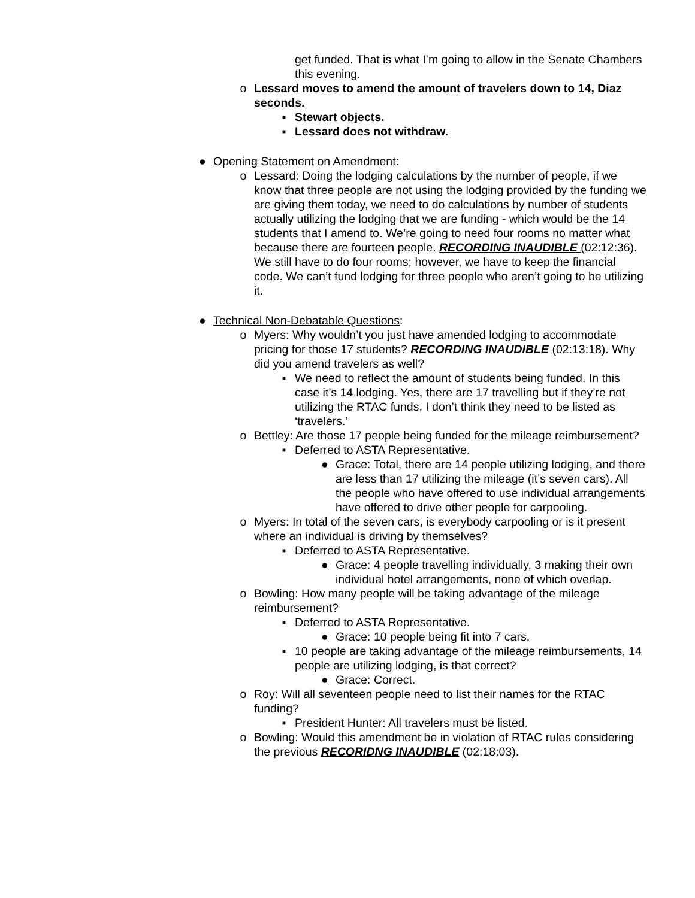get funded. That is what I’m going to allow in the Senate Chambers this evening.
o Lessard moves to amend the amount of travelers down to 14, Diaz seconds.
▪ Stewart objects.
▪ Lessard does not withdraw.
● Opening Statement on Amendment:
o Lessard: Doing the lodging calculations by the number of people, if we know that three people are not using the lodging provided by the funding we are giving them today, we need to do calculations by number of students actually utilizing the lodging that we are funding - which would be the 14 students that I amend to. We’re going to need four rooms no matter what because there are fourteen people. RECORDING INAUDIBLE (02:12:36). We still have to do four rooms; however, we have to keep the financial code. We can’t fund lodging for three people who aren’t going to be utilizing it.
● Technical Non-Debatable Questions:
o Myers: Why wouldn’t you just have amended lodging to accommodate pricing for those 17 students? RECORDING INAUDIBLE (02:13:18). Why did you amend travelers as well?
▪ We need to reflect the amount of students being funded. In this case it’s 14 lodging. Yes, there are 17 travelling but if they’re not utilizing the RTAC funds, I don’t think they need to be listed as ‘travelers.’
o Bettley: Are those 17 people being funded for the mileage reimbursement?
▪ Deferred to ASTA Representative.
● Grace: Total, there are 14 people utilizing lodging, and there are less than 17 utilizing the mileage (it’s seven cars). All the people who have offered to use individual arrangements have offered to drive other people for carpooling.
o Myers: In total of the seven cars, is everybody carpooling or is it present where an individual is driving by themselves?
▪ Deferred to ASTA Representative.
● Grace: 4 people travelling individually, 3 making their own individual hotel arrangements, none of which overlap.
o Bowling: How many people will be taking advantage of the mileage reimbursement?
▪ Deferred to ASTA Representative.
● Grace: 10 people being fit into 7 cars.
▪ 10 people are taking advantage of the mileage reimbursements, 14 people are utilizing lodging, is that correct?
● Grace: Correct.
o Roy: Will all seventeen people need to list their names for the RTAC funding?
▪ President Hunter: All travelers must be listed.
o Bowling: Would this amendment be in violation of RTAC rules considering the previous RECORIDNG INAUDIBLE (02:18:03).